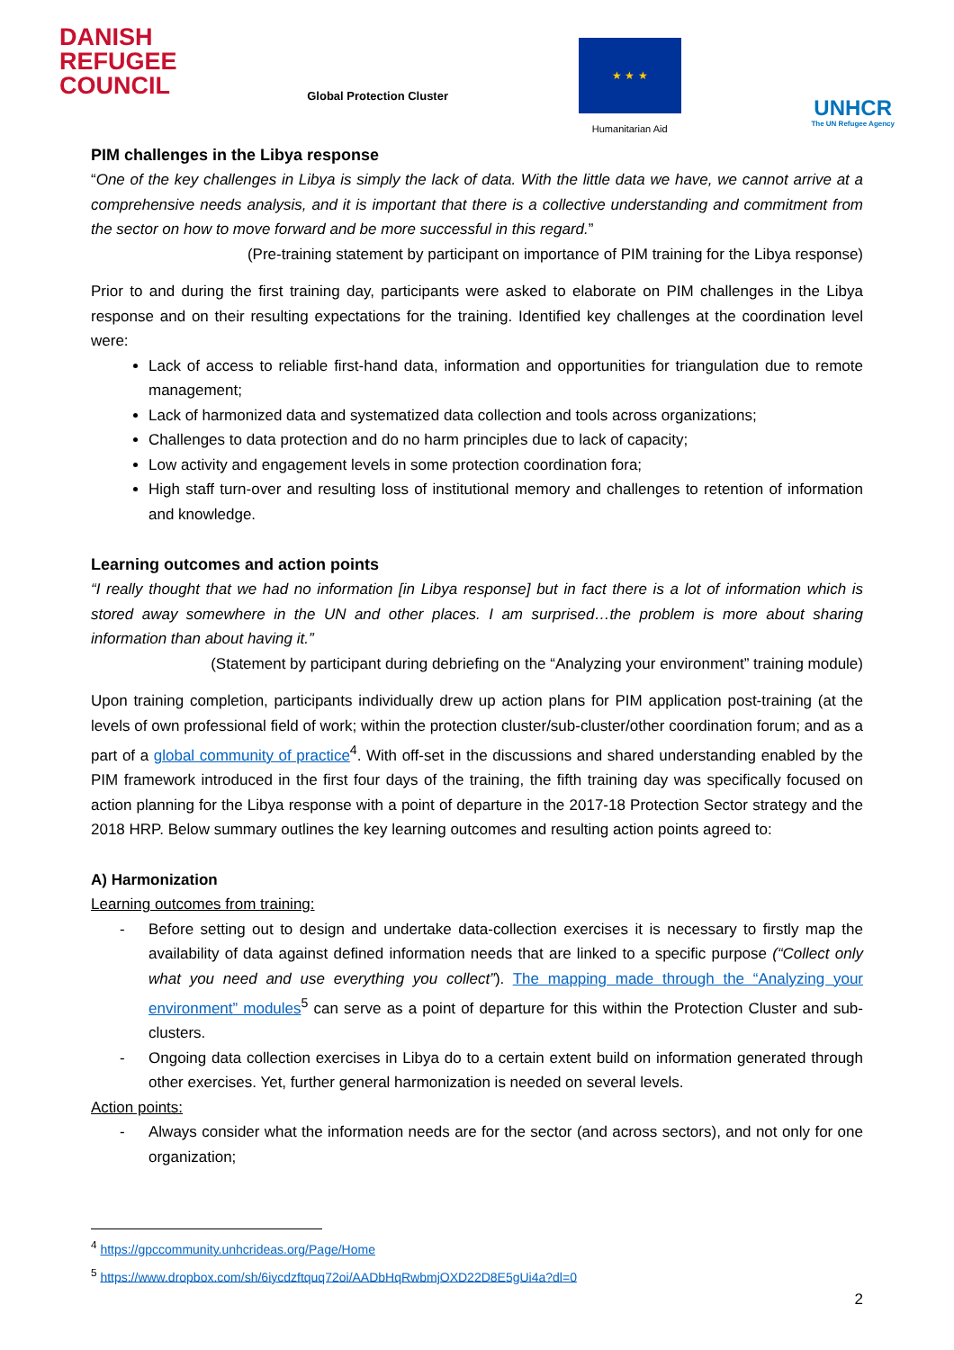DANISH
REFUGEE
COUNCIL
Global Protection Cluster
★ ★ ★
Humanitarian Aid
UNHCR
The UN Refugee Agency
PIM challenges in the Libya response
“One of the key challenges in Libya is simply the lack of data. With the little data we have, we cannot arrive at a comprehensive needs analysis, and it is important that there is a collective understanding and commitment from the sector on how to move forward and be more successful in this regard.”
(Pre-training statement by participant on importance of PIM training for the Libya response)
Prior to and during the first training day, participants were asked to elaborate on PIM challenges in the Libya response and on their resulting expectations for the training. Identified key challenges at the coordination level were:
Lack of access to reliable first-hand data, information and opportunities for triangulation due to remote management;
Lack of harmonized data and systematized data collection and tools across organizations;
Challenges to data protection and do no harm principles due to lack of capacity;
Low activity and engagement levels in some protection coordination fora;
High staff turn-over and resulting loss of institutional memory and challenges to retention of information and knowledge.
Learning outcomes and action points
“I really thought that we had no information [in Libya response] but in fact there is a lot of information which is stored away somewhere in the UN and other places. I am surprised…the problem is more about sharing information than about having it.”
(Statement by participant during debriefing on the “Analyzing your environment” training module)
Upon training completion, participants individually drew up action plans for PIM application post-training (at the levels of own professional field of work; within the protection cluster/sub-cluster/other coordination forum; and as a part of a global community of practice<sup>4</sup>. With off-set in the discussions and shared understanding enabled by the PIM framework introduced in the first four days of the training, the fifth training day was specifically focused on action planning for the Libya response with a point of departure in the 2017-18 Protection Sector strategy and the 2018 HRP. Below summary outlines the key learning outcomes and resulting action points agreed to:
A) Harmonization
Learning outcomes from training:
- Before setting out to design and undertake data-collection exercises it is necessary to firstly map the availability of data against defined information needs that are linked to a specific purpose (“Collect only what you need and use everything you collect”). The mapping made through the “Analyzing your environment” modules<sup>5</sup> can serve as a point of departure for this within the Protection Cluster and sub-clusters.
- Ongoing data collection exercises in Libya do to a certain extent build on information generated through other exercises. Yet, further general harmonization is needed on several levels.
Action points:
- Always consider what the information needs are for the sector (and across sectors), and not only for one organization;
<sup>4</sup> https://gpccommunity.unhcrideas.org/Page/Home
<sup>5</sup> https://www.dropbox.com/sh/6iycdzftquq72oi/AADbHqRwbmjOXD22D8E5gUi4a?dl=0
2